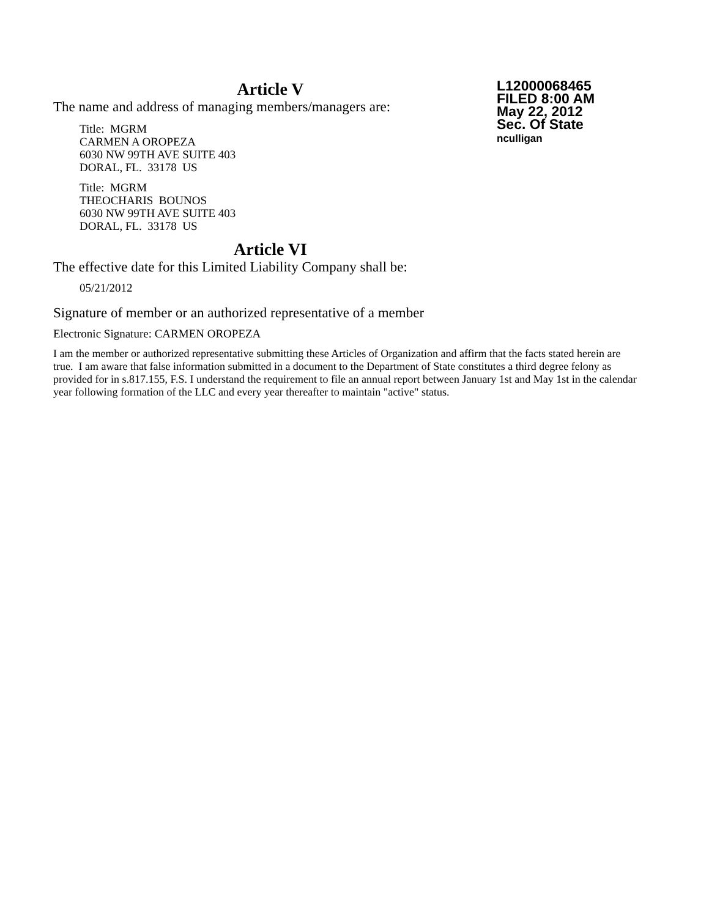Article V
The name and address of managing members/managers are:
Title: MGRM
CARMEN A OROPEZA
6030 NW 99TH AVE SUITE 403
DORAL, FL. 33178 US
Title: MGRM
THEOCHARIS BOUNOS
6030 NW 99TH AVE SUITE 403
DORAL, FL. 33178 US
Article VI
The effective date for this Limited Liability Company shall be:
05/21/2012
Signature of member or an authorized representative of a member
Electronic Signature: CARMEN OROPEZA
I am the member or authorized representative submitting these Articles of Organization and affirm that the facts stated herein are true. I am aware that false information submitted in a document to the Department of State constitutes a third degree felony as provided for in s.817.155, F.S. I understand the requirement to file an annual report between January 1st and May 1st in the calendar year following formation of the LLC and every year thereafter to maintain "active" status.
L12000068465
FILED 8:00 AM
May 22, 2012
Sec. Of State
nculligan